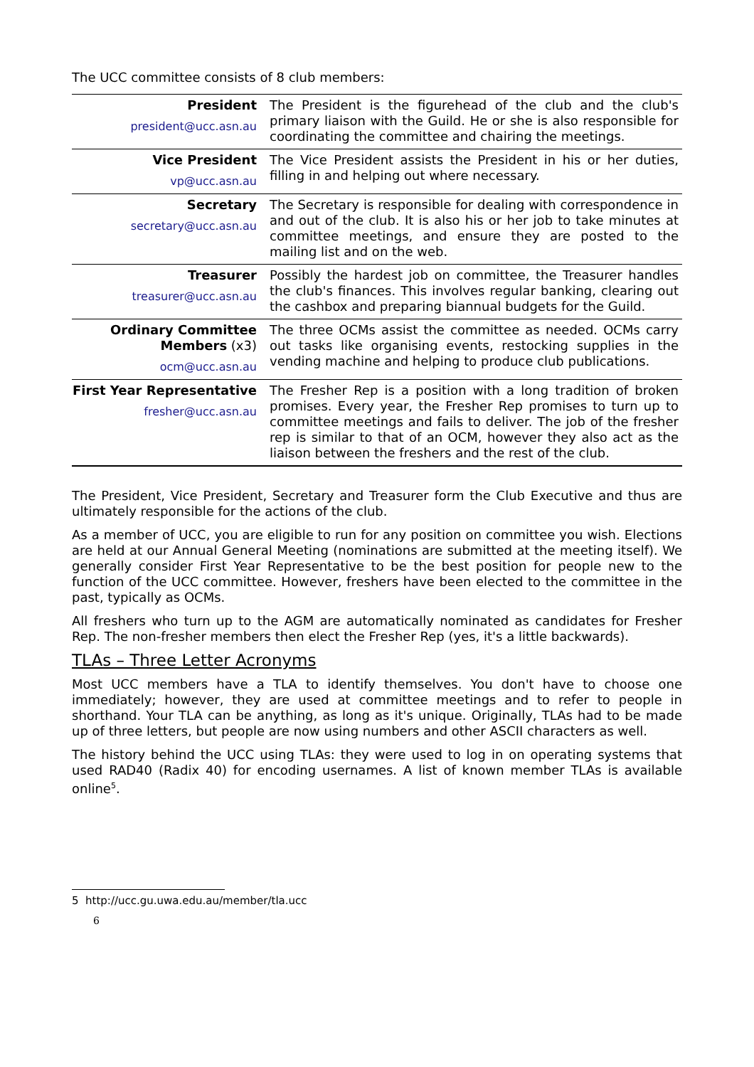The UCC committee consists of 8 club members:
| President president@ucc.asn.au | The President is the figurehead of the club and the club's primary liaison with the Guild. He or she is also responsible for coordinating the committee and chairing the meetings. |
| Vice President vp@ucc.asn.au | The Vice President assists the President in his or her duties, filling in and helping out where necessary. |
| Secretary secretary@ucc.asn.au | The Secretary is responsible for dealing with correspondence in and out of the club. It is also his or her job to take minutes at committee meetings, and ensure they are posted to the mailing list and on the web. |
| Treasurer treasurer@ucc.asn.au | Possibly the hardest job on committee, the Treasurer handles the club's finances. This involves regular banking, clearing out the cashbox and preparing biannual budgets for the Guild. |
| Ordinary Committee Members (x3) ocm@ucc.asn.au | The three OCMs assist the committee as needed. OCMs carry out tasks like organising events, restocking supplies in the vending machine and helping to produce club publications. |
| First Year Representative fresher@ucc.asn.au | The Fresher Rep is a position with a long tradition of broken promises. Every year, the Fresher Rep promises to turn up to committee meetings and fails to deliver. The job of the fresher rep is similar to that of an OCM, however they also act as the liaison between the freshers and the rest of the club. |
The President, Vice President, Secretary and Treasurer form the Club Executive and thus are ultimately responsible for the actions of the club.
As a member of UCC, you are eligible to run for any position on committee you wish. Elections are held at our Annual General Meeting (nominations are submitted at the meeting itself). We generally consider First Year Representative to be the best position for people new to the function of the UCC committee. However, freshers have been elected to the committee in the past, typically as OCMs.
All freshers who turn up to the AGM are automatically nominated as candidates for Fresher Rep. The non-fresher members then elect the Fresher Rep (yes, it's a little backwards).
TLAs – Three Letter Acronyms
Most UCC members have a TLA to identify themselves. You don't have to choose one immediately; however, they are used at committee meetings and to refer to people in shorthand. Your TLA can be anything, as long as it's unique. Originally, TLAs had to be made up of three letters, but people are now using numbers and other ASCII characters as well.
The history behind the UCC using TLAs: they were used to log in on operating systems that used RAD40 (Radix 40) for encoding usernames. A list of known member TLAs is available online<sup>5</sup>.
5 http://ucc.gu.uwa.edu.au/member/tla.ucc
6